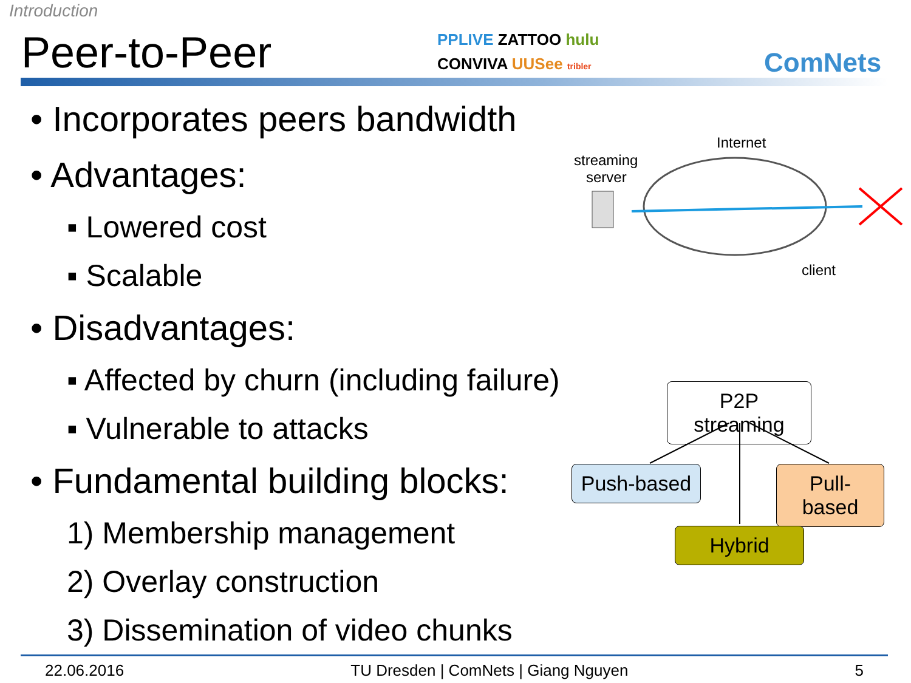Introduction
Peer-to-Peer
PPLIVE ZATTOO hulu
CONVIVA UUSee tribler
ComNets
• Incorporates peers bandwidth
• Advantages:
▪ Lowered cost
▪ Scalable
• Disadvantages:
▪ Affected by churn (including failure)
▪ Vulnerable to attacks
• Fundamental building blocks:
1) Membership management
2) Overlay construction
3) Dissemination of video chunks
streaming
server
Internet
client
P2P streaming
Push-based
Pull-based
Hybrid
22.06.2016 TU Dresden | ComNets | Giang Nguyen 5